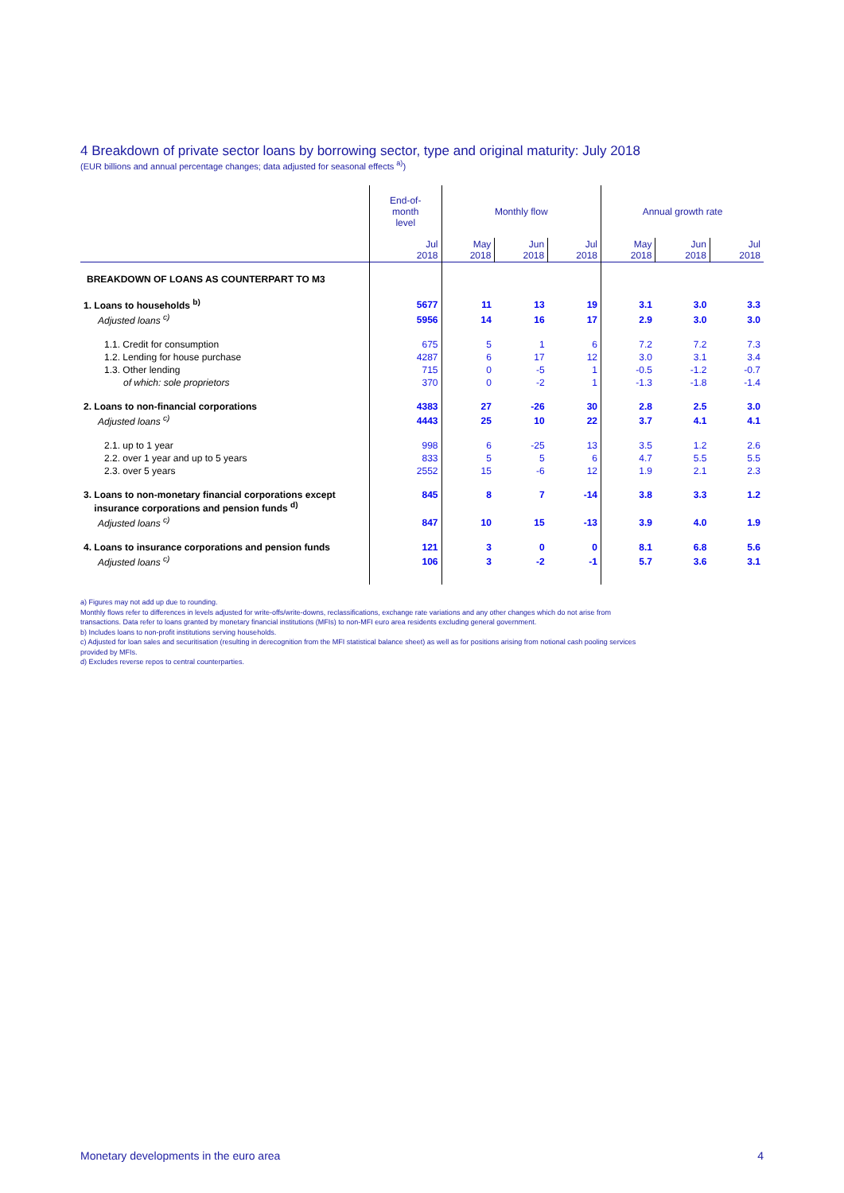4 Breakdown of private sector loans by borrowing sector, type and original maturity: July 2018
(EUR billions and annual percentage changes; data adjusted for seasonal effects <sup>a)</sup>)
| | End-of- month level | Monthly flow | | | Annual growth rate | | |
| --- | --- | --- | --- | --- | --- | --- | --- |
| | Jul 2018 | May 2018 | Jun 2018 | Jul 2018 | May 2018 | Jun 2018 | Jul 2018 |
| BREAKDOWN OF LOANS AS COUNTERPART TO M3 | | | | | | | |
| 1. Loans to households <sup>b)</sup> | 5677 | 11 | 13 | 19 | 3.1 | 3.0 | 3.3 |
| Adjusted loans <sup>c)</sup> | 5956 | 14 | 16 | 17 | 2.9 | 3.0 | 3.0 |
| 1.1. Credit for consumption | 675 | 5 | 1 | 6 | 7.2 | 7.2 | 7.3 |
| 1.2. Lending for house purchase | 4287 | 6 | 17 | 12 | 3.0 | 3.1 | 3.4 |
| 1.3. Other lending | 715 | 0 | -5 | 1 | -0.5 | -1.2 | -0.7 |
| of which: sole proprietors | 370 | 0 | -2 | 1 | -1.3 | -1.8 | -1.4 |
| 2. Loans to non-financial corporations | 4383 | 27 | -26 | 30 | 2.8 | 2.5 | 3.0 |
| Adjusted loans <sup>c)</sup> | 4443 | 25 | 10 | 22 | 3.7 | 4.1 | 4.1 |
| 2.1. up to 1 year | 998 | 6 | -25 | 13 | 3.5 | 1.2 | 2.6 |
| 2.2. over 1 year and up to 5 years | 833 | 5 | 5 | 6 | 4.7 | 5.5 | 5.5 |
| 2.3. over 5 years | 2552 | 15 | -6 | 12 | 1.9 | 2.1 | 2.3 |
| 3. Loans to non-monetary financial corporations except insurance corporations and pension funds <sup>d)</sup> | 845 | 8 | 7 | -14 | 3.8 | 3.3 | 1.2 |
| Adjusted loans <sup>c)</sup> | 847 | 10 | 15 | -13 | 3.9 | 4.0 | 1.9 |
| 4. Loans to insurance corporations and pension funds | 121 | 3 | 0 | 0 | 8.1 | 6.8 | 5.6 |
| Adjusted loans <sup>c)</sup> | 106 | 3 | -2 | -1 | 5.7 | 3.6 | 3.1 |
a) Figures may not add up due to rounding.
Monthly flows refer to differences in levels adjusted for write-offs/write-downs, reclassifications, exchange rate variations and any other changes which do not arise from
transactions. Data refer to loans granted by monetary financial institutions (MFIs) to non-MFI euro area residents excluding general government.
b) Includes loans to non-profit institutions serving households.
c) Adjusted for loan sales and securitisation (resulting in derecognition from the MFI statistical balance sheet) as well as for positions arising from notional cash pooling services
provided by MFIs.
d) Excludes reverse repos to central counterparties.
Monetary developments in the euro area 4